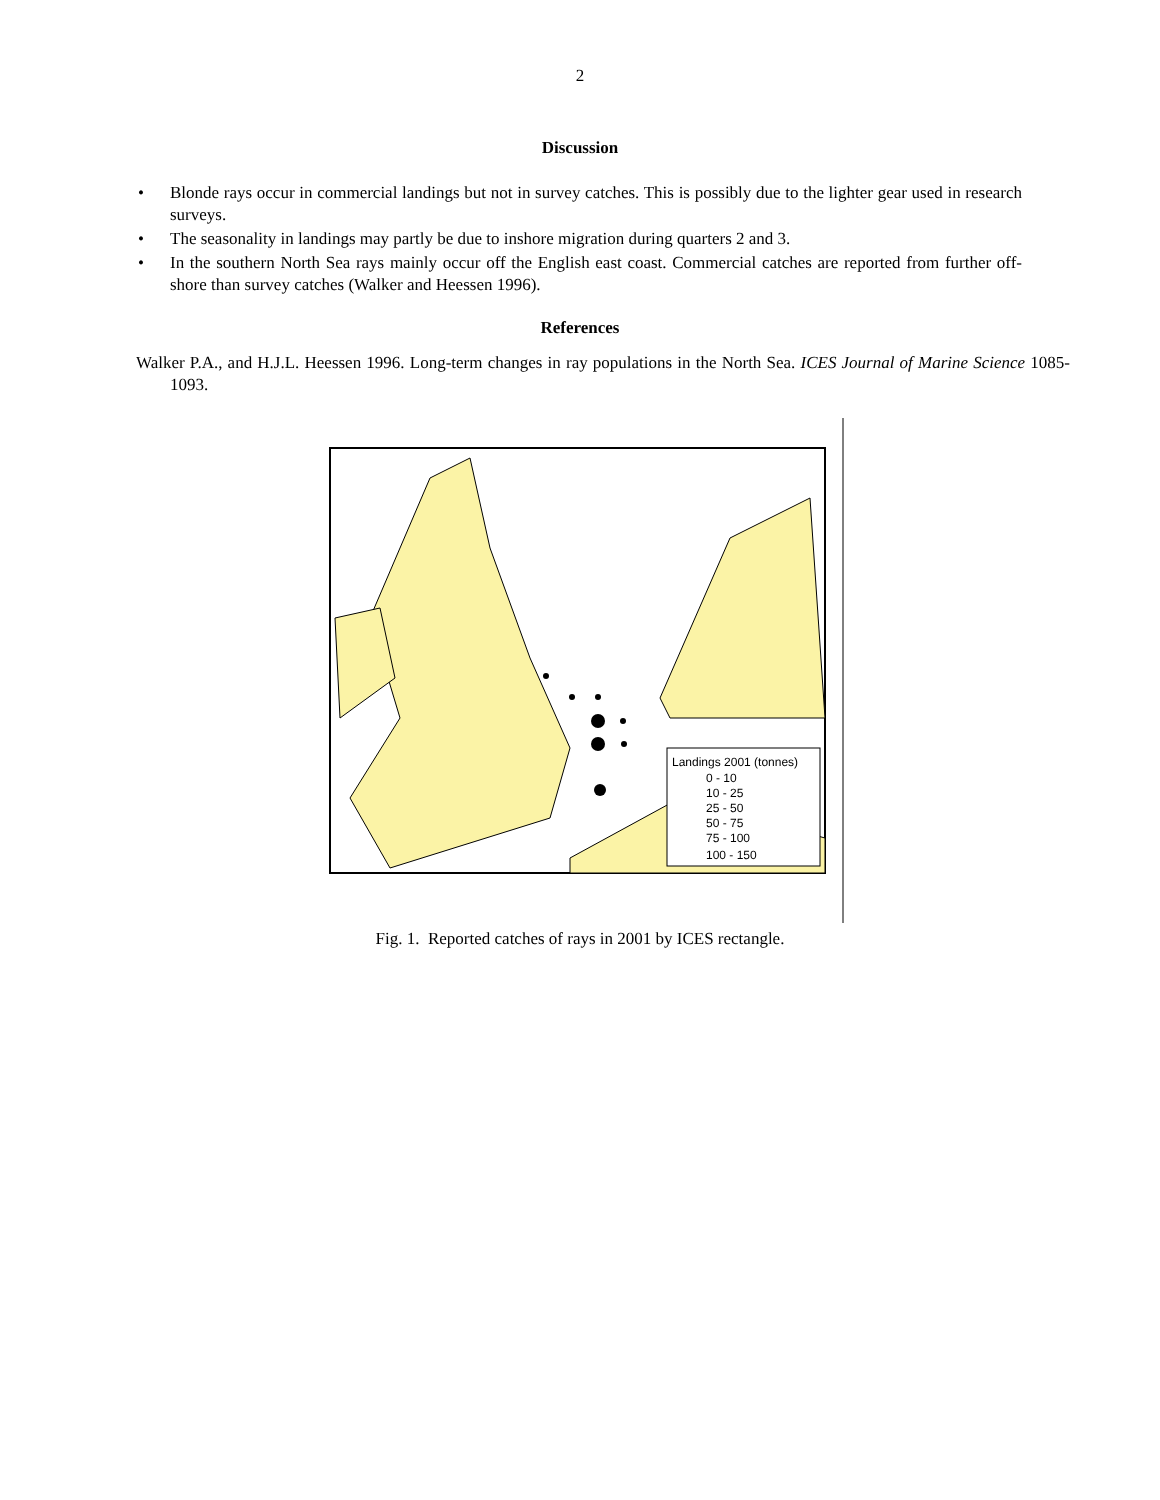2
Discussion
• Blonde rays occur in commercial landings but not in survey catches. This is possibly due to the lighter gear used in research surveys.
• The seasonality in landings may partly be due to inshore migration during quarters 2 and 3.
• In the southern North Sea rays mainly occur off the English east coast. Commercial catches are reported from further off-shore than survey catches (Walker and Heessen 1996).
References
Walker P.A., and H.J.L. Heessen 1996. Long-term changes in ray populations in the North Sea. ICES Journal of Marine Science 1085-1093.
Landings 2001 (tonnes)
0 - 10
10 - 25
25 - 50
50 - 75
75 - 100
100 - 150
Fig. 1. Reported catches of rays in 2001 by ICES rectangle.